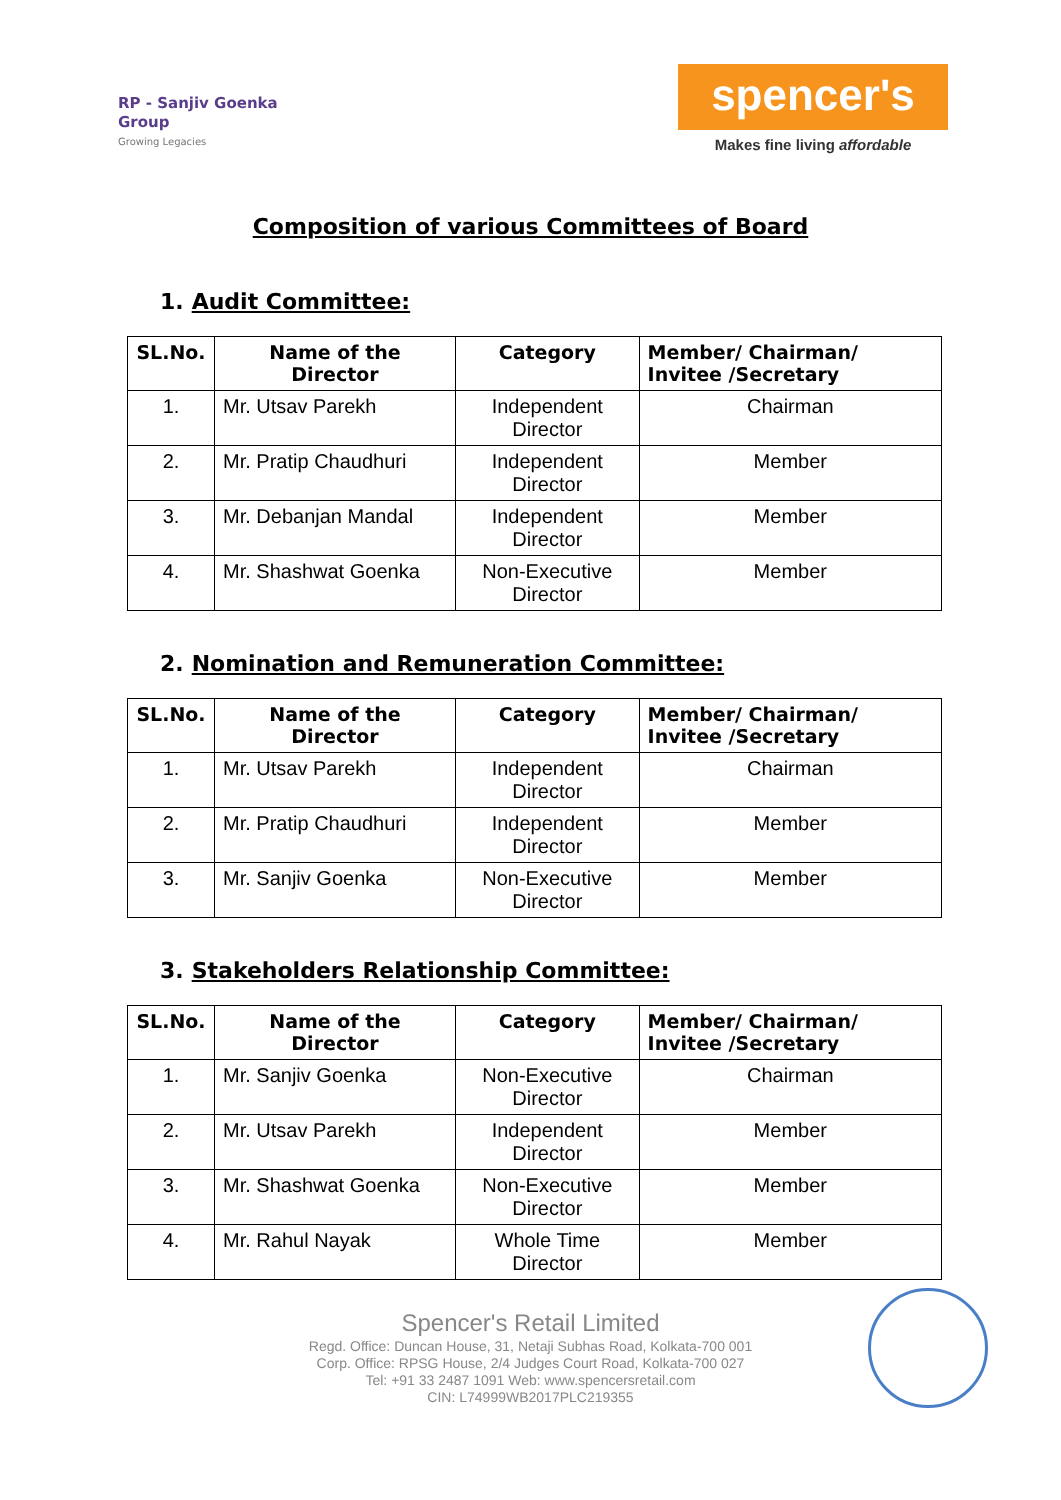RP - Sanjiv Goenka
Group
Growing Legacies
spencer's
Makes fine living affordable
Composition of various Committees of Board
1. Audit Committee:
| SL.No. | Name of the Director | Category | Member/ Chairman/ Invitee /Secretary |
| --- | --- | --- | --- |
| 1. | Mr. Utsav Parekh | Independent Director | Chairman |
| 2. | Mr. Pratip Chaudhuri | Independent Director | Member |
| 3. | Mr. Debanjan Mandal | Independent Director | Member |
| 4. | Mr. Shashwat Goenka | Non-Executive Director | Member |
2. Nomination and Remuneration Committee:
| SL.No. | Name of the Director | Category | Member/ Chairman/ Invitee /Secretary |
| --- | --- | --- | --- |
| 1. | Mr. Utsav Parekh | Independent Director | Chairman |
| 2. | Mr. Pratip Chaudhuri | Independent Director | Member |
| 3. | Mr. Sanjiv Goenka | Non-Executive Director | Member |
3. Stakeholders Relationship Committee:
| SL.No. | Name of the Director | Category | Member/ Chairman/ Invitee /Secretary |
| --- | --- | --- | --- |
| 1. | Mr. Sanjiv Goenka | Non-Executive Director | Chairman |
| 2. | Mr. Utsav Parekh | Independent Director | Member |
| 3. | Mr. Shashwat Goenka | Non-Executive Director | Member |
| 4. | Mr. Rahul Nayak | Whole Time Director | Member |
Spencer's Retail Limited
Regd. Office: Duncan House, 31, Netaji Subhas Road, Kolkata-700 001
Corp. Office: RPSG House, 2/4 Judges Court Road, Kolkata-700 027
Tel: +91 33 2487 1091 Web: www.spencersretail.com
CIN: L74999WB2017PLC219355